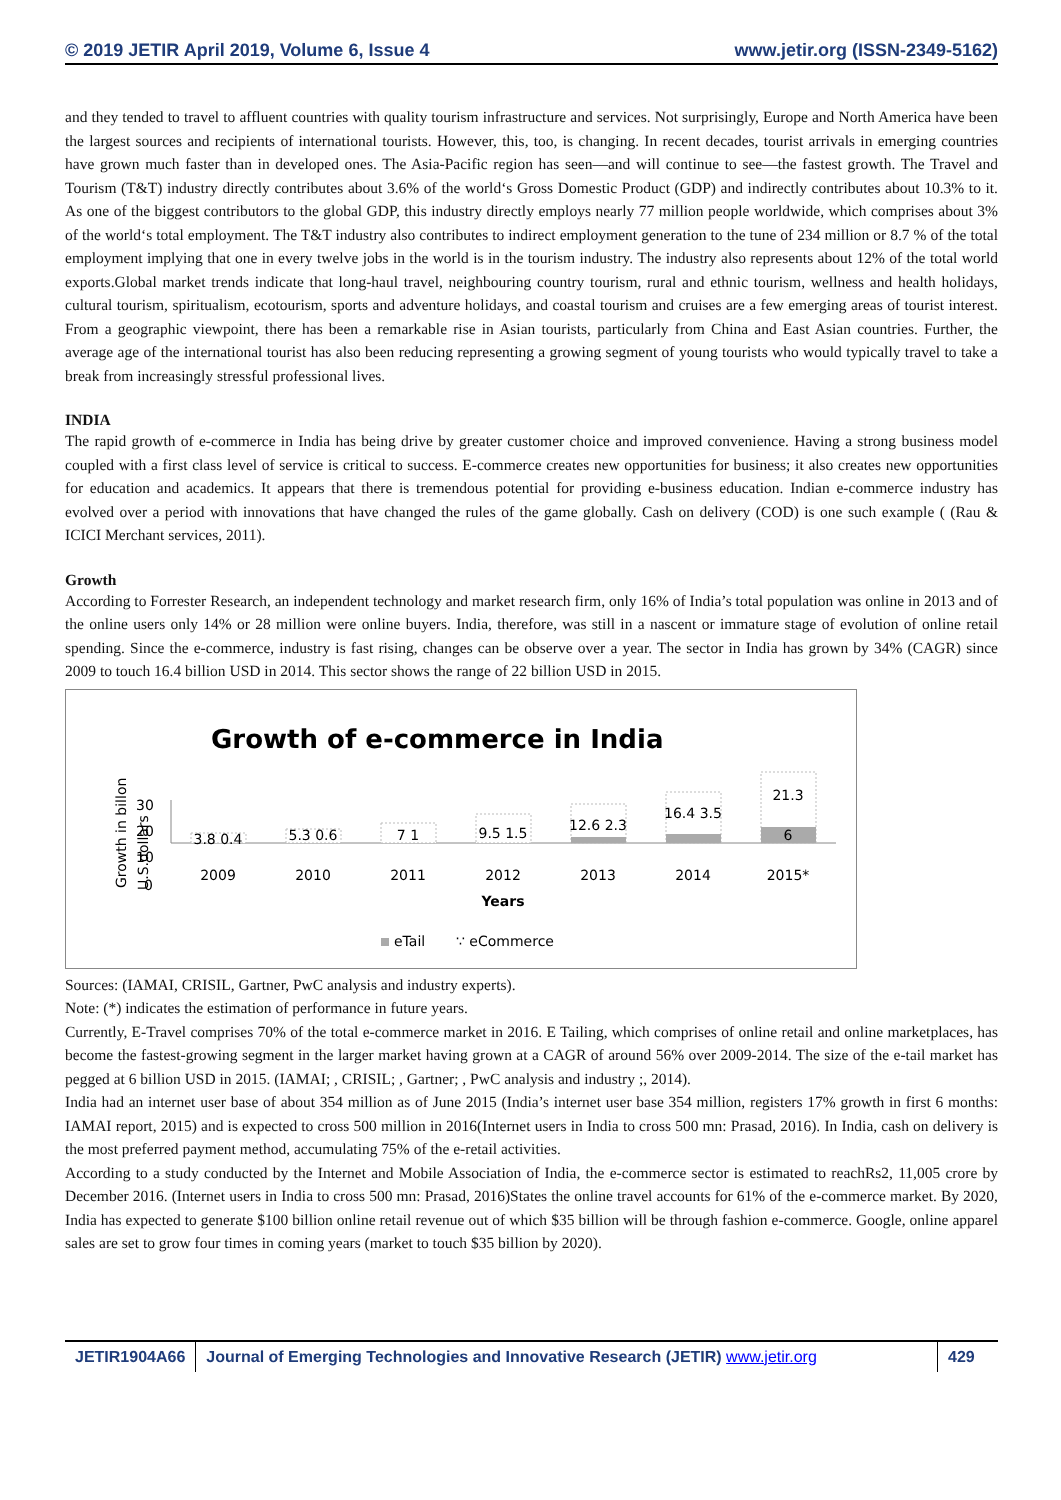© 2019 JETIR April 2019, Volume 6, Issue 4 www.jetir.org (ISSN-2349-5162)
and they tended to travel to affluent countries with quality tourism infrastructure and services. Not surprisingly, Europe and North America have been the largest sources and recipients of international tourists. However, this, too, is changing. In recent decades, tourist arrivals in emerging countries have grown much faster than in developed ones. The Asia-Pacific region has seen—and will continue to see—the fastest growth. The Travel and Tourism (T&T) industry directly contributes about 3.6% of the world‘s Gross Domestic Product (GDP) and indirectly contributes about 10.3% to it. As one of the biggest contributors to the global GDP, this industry directly employs nearly 77 million people worldwide, which comprises about 3% of the world‘s total employment. The T&T industry also contributes to indirect employment generation to the tune of 234 million or 8.7 % of the total employment implying that one in every twelve jobs in the world is in the tourism industry. The industry also represents about 12% of the total world exports.Global market trends indicate that long-haul travel, neighbouring country tourism, rural and ethnic tourism, wellness and health holidays, cultural tourism, spiritualism, ecotourism, sports and adventure holidays, and coastal tourism and cruises are a few emerging areas of tourist interest. From a geographic viewpoint, there has been a remarkable rise in Asian tourists, particularly from China and East Asian countries. Further, the average age of the international tourist has also been reducing representing a growing segment of young tourists who would typically travel to take a break from increasingly stressful professional lives.
INDIA
The rapid growth of e-commerce in India has being drive by greater customer choice and improved convenience. Having a strong business model coupled with a first class level of service is critical to success. E-commerce creates new opportunities for business; it also creates new opportunities for education and academics. It appears that there is tremendous potential for providing e-business education. Indian e-commerce industry has evolved over a period with innovations that have changed the rules of the game globally. Cash on delivery (COD) is one such example ( (Rau & ICICI Merchant services, 2011).
Growth
According to Forrester Research, an independent technology and market research firm, only 16% of India’s total population was online in 2013 and of the online users only 14% or 28 million were online buyers. India, therefore, was still in a nascent or immature stage of evolution of online retail spending. Since the e-commerce, industry is fast rising, changes can be observe over a year. The sector in India has grown by 34% (CAGR) since 2009 to touch 16.4 billion USD in 2014. This sector shows the range of 22 billion USD in 2015.
Growth of e-commerce in India
Growth in billon
U.S.dollars
30
20
10
0
3.8 0.4
5.3 0.6
7 1
9.5 1.5
12.6 2.3
16.4 3.5
21.3
6
2009
2010
2011
2012
2013
2014
2015*
Years
eTail
∵ eCommerce
Sources: (IAMAI, CRISIL, Gartner, PwC analysis and industry experts).
Note: (*) indicates the estimation of performance in future years.
Currently, E-Travel comprises 70% of the total e-commerce market in 2016. E Tailing, which comprises of online retail and online marketplaces, has become the fastest-growing segment in the larger market having grown at a CAGR of around 56% over 2009-2014. The size of the e-tail market has pegged at 6 billion USD in 2015. (IAMAI; , CRISIL; , Gartner; , PwC analysis and industry ;, 2014).
India had an internet user base of about 354 million as of June 2015 (India’s internet user base 354 million, registers 17% growth in first 6 months: IAMAI report, 2015) and is expected to cross 500 million in 2016(Internet users in India to cross 500 mn: Prasad, 2016). In India, cash on delivery is the most preferred payment method, accumulating 75% of the e-retail activities.
According to a study conducted by the Internet and Mobile Association of India, the e-commerce sector is estimated to reachRs2, 11,005 crore by December 2016. (Internet users in India to cross 500 mn: Prasad, 2016)States the online travel accounts for 61% of the e-commerce market. By 2020, India has expected to generate $100 billion online retail revenue out of which $35 billion will be through fashion e-commerce. Google, online apparel sales are set to grow four times in coming years (market to touch $35 billion by 2020).
JETIR1904A66 Journal of Emerging Technologies and Innovative Research (JETIR) www.jetir.org
429